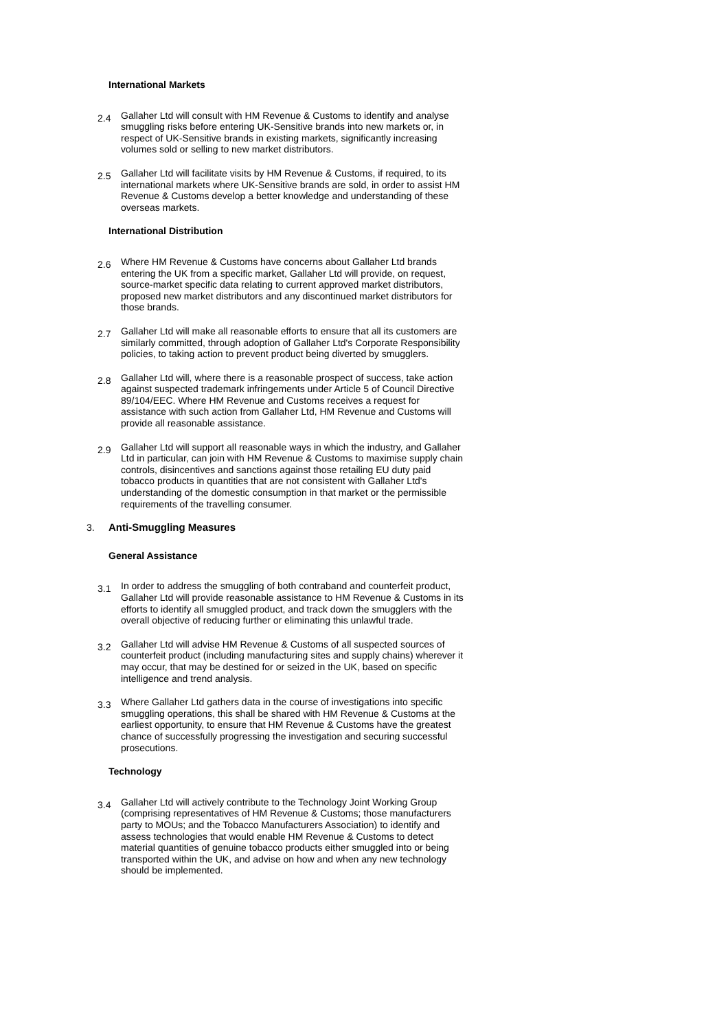International Markets
2.4
Gallaher Ltd will consult with HM Revenue & Customs to identify and analyse smuggling risks before entering UK-Sensitive brands into new markets or, in respect of UK-Sensitive brands in existing markets, significantly increasing volumes sold or selling to new market distributors.
2.5
Gallaher Ltd will facilitate visits by HM Revenue & Customs, if required, to its international markets where UK-Sensitive brands are sold, in order to assist HM Revenue & Customs develop a better knowledge and understanding of these overseas markets.
International Distribution
2.6
Where HM Revenue & Customs have concerns about Gallaher Ltd brands entering the UK from a specific market, Gallaher Ltd will provide, on request, source-market specific data relating to current approved market distributors, proposed new market distributors and any discontinued market distributors for those brands.
2.7
Gallaher Ltd will make all reasonable efforts to ensure that all its customers are similarly committed, through adoption of Gallaher Ltd's Corporate Responsibility policies, to taking action to prevent product being diverted by smugglers.
2.8
Gallaher Ltd will, where there is a reasonable prospect of success, take action against suspected trademark infringements under Article 5 of Council Directive 89/104/EEC. Where HM Revenue and Customs receives a request for assistance with such action from Gallaher Ltd, HM Revenue and Customs will provide all reasonable assistance.
2.9
Gallaher Ltd will support all reasonable ways in which the industry, and Gallaher Ltd in particular, can join with HM Revenue & Customs to maximise supply chain controls, disincentives and sanctions against those retailing EU duty paid tobacco products in quantities that are not consistent with Gallaher Ltd's understanding of the domestic consumption in that market or the permissible requirements of the travelling consumer.
3. Anti-Smuggling Measures
General Assistance
3.1
In order to address the smuggling of both contraband and counterfeit product, Gallaher Ltd will provide reasonable assistance to HM Revenue & Customs in its efforts to identify all smuggled product, and track down the smugglers with the overall objective of reducing further or eliminating this unlawful trade.
3.2
Gallaher Ltd will advise HM Revenue & Customs of all suspected sources of counterfeit product (including manufacturing sites and supply chains) wherever it may occur, that may be destined for or seized in the UK, based on specific intelligence and trend analysis.
3.3
Where Gallaher Ltd gathers data in the course of investigations into specific smuggling operations, this shall be shared with HM Revenue & Customs at the earliest opportunity, to ensure that HM Revenue & Customs have the greatest chance of successfully progressing the investigation and securing successful prosecutions.
Technology
3.4
Gallaher Ltd will actively contribute to the Technology Joint Working Group (comprising representatives of HM Revenue & Customs; those manufacturers party to MOUs; and the Tobacco Manufacturers Association) to identify and assess technologies that would enable HM Revenue & Customs to detect material quantities of genuine tobacco products either smuggled into or being transported within the UK, and advise on how and when any new technology should be implemented.